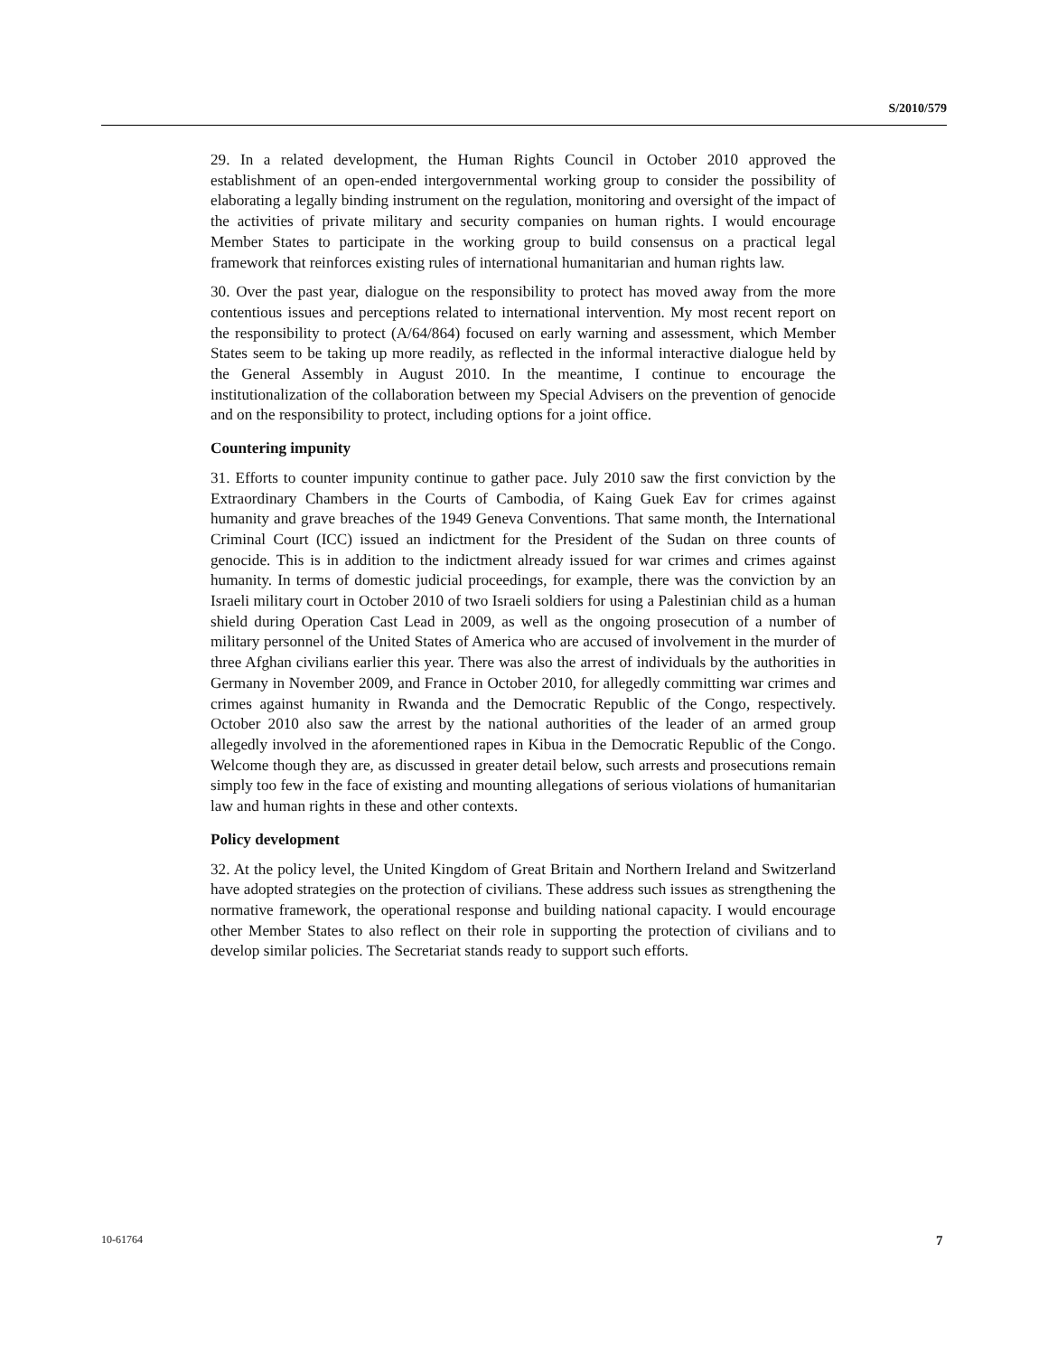S/2010/579
29. In a related development, the Human Rights Council in October 2010 approved the establishment of an open-ended intergovernmental working group to consider the possibility of elaborating a legally binding instrument on the regulation, monitoring and oversight of the impact of the activities of private military and security companies on human rights. I would encourage Member States to participate in the working group to build consensus on a practical legal framework that reinforces existing rules of international humanitarian and human rights law.
30. Over the past year, dialogue on the responsibility to protect has moved away from the more contentious issues and perceptions related to international intervention. My most recent report on the responsibility to protect (A/64/864) focused on early warning and assessment, which Member States seem to be taking up more readily, as reflected in the informal interactive dialogue held by the General Assembly in August 2010. In the meantime, I continue to encourage the institutionalization of the collaboration between my Special Advisers on the prevention of genocide and on the responsibility to protect, including options for a joint office.
Countering impunity
31. Efforts to counter impunity continue to gather pace. July 2010 saw the first conviction by the Extraordinary Chambers in the Courts of Cambodia, of Kaing Guek Eav for crimes against humanity and grave breaches of the 1949 Geneva Conventions. That same month, the International Criminal Court (ICC) issued an indictment for the President of the Sudan on three counts of genocide. This is in addition to the indictment already issued for war crimes and crimes against humanity. In terms of domestic judicial proceedings, for example, there was the conviction by an Israeli military court in October 2010 of two Israeli soldiers for using a Palestinian child as a human shield during Operation Cast Lead in 2009, as well as the ongoing prosecution of a number of military personnel of the United States of America who are accused of involvement in the murder of three Afghan civilians earlier this year. There was also the arrest of individuals by the authorities in Germany in November 2009, and France in October 2010, for allegedly committing war crimes and crimes against humanity in Rwanda and the Democratic Republic of the Congo, respectively. October 2010 also saw the arrest by the national authorities of the leader of an armed group allegedly involved in the aforementioned rapes in Kibua in the Democratic Republic of the Congo. Welcome though they are, as discussed in greater detail below, such arrests and prosecutions remain simply too few in the face of existing and mounting allegations of serious violations of humanitarian law and human rights in these and other contexts.
Policy development
32. At the policy level, the United Kingdom of Great Britain and Northern Ireland and Switzerland have adopted strategies on the protection of civilians. These address such issues as strengthening the normative framework, the operational response and building national capacity. I would encourage other Member States to also reflect on their role in supporting the protection of civilians and to develop similar policies. The Secretariat stands ready to support such efforts.
10-61764 7